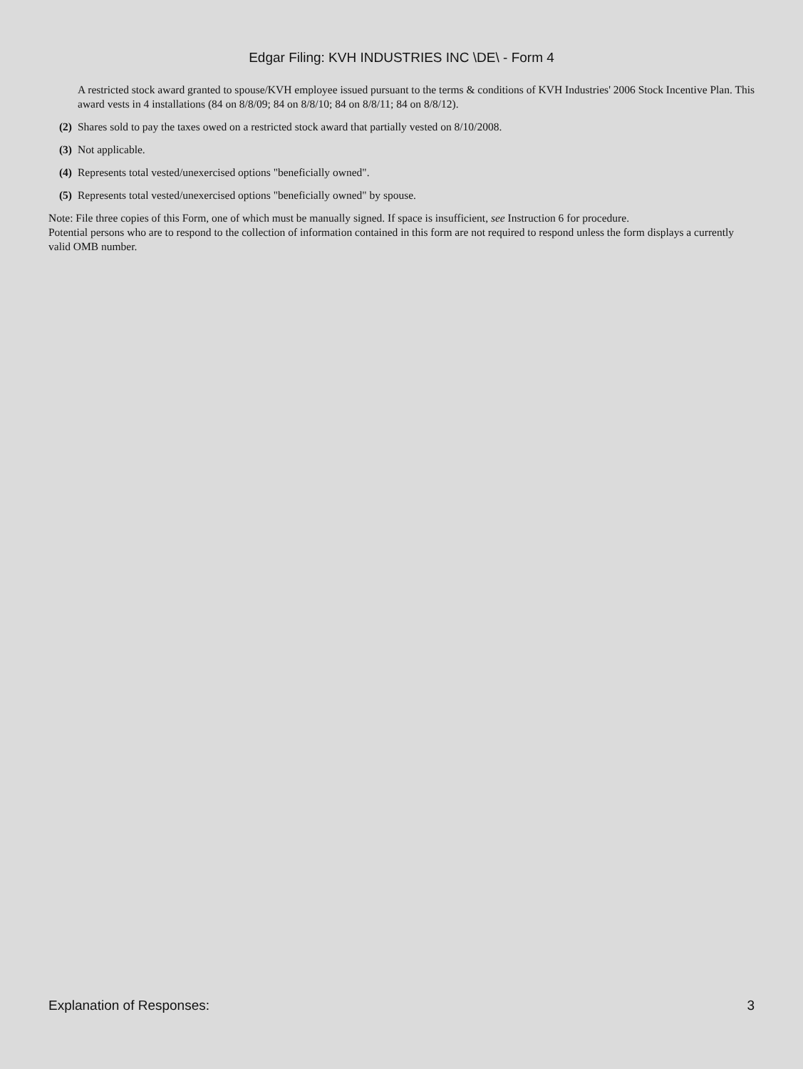Edgar Filing: KVH INDUSTRIES INC \DE\ - Form 4
A restricted stock award granted to spouse/KVH employee issued pursuant to the terms & conditions of KVH Industries' 2006 Stock Incentive Plan. This award vests in 4 installations (84 on 8/8/09; 84 on 8/8/10; 84 on 8/8/11; 84 on 8/8/12).
(2) Shares sold to pay the taxes owed on a restricted stock award that partially vested on 8/10/2008.
(3) Not applicable.
(4) Represents total vested/unexercised options "beneficially owned".
(5) Represents total vested/unexercised options "beneficially owned" by spouse.
Note: File three copies of this Form, one of which must be manually signed. If space is insufficient, see Instruction 6 for procedure.
Potential persons who are to respond to the collection of information contained in this form are not required to respond unless the form displays a currently valid OMB number.
Explanation of Responses: 3